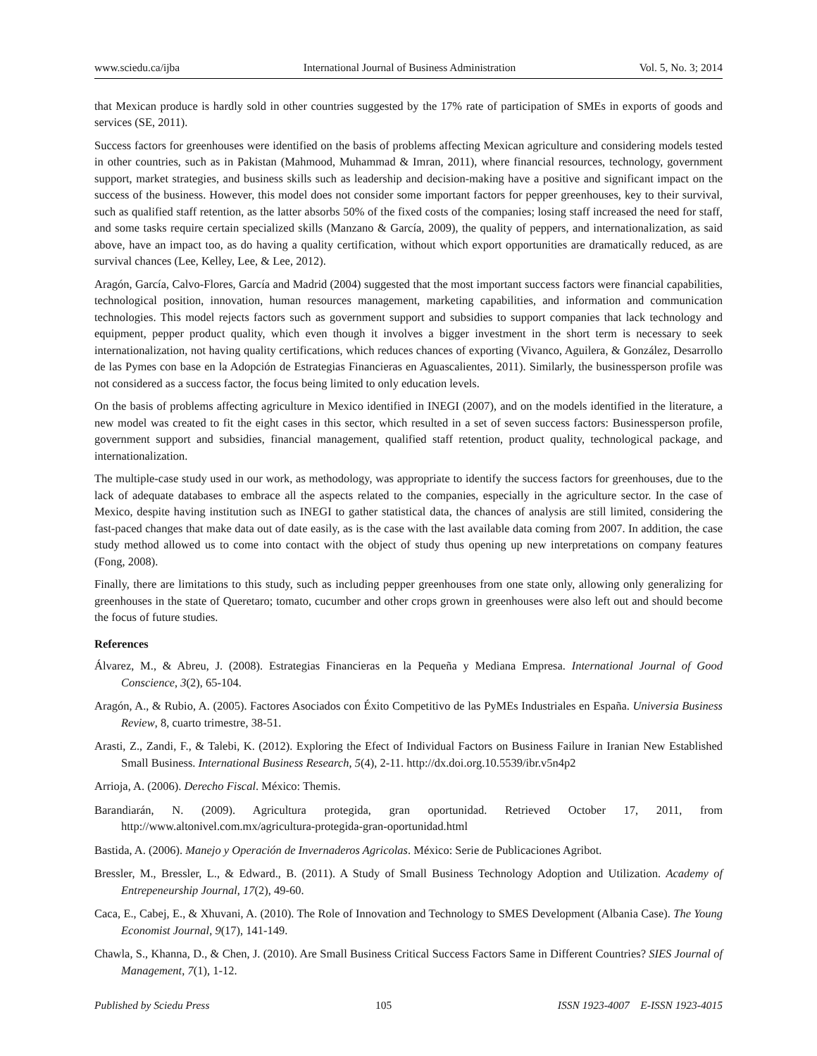www.sciedu.ca/ijba International Journal of Business Administration Vol. 5, No. 3; 2014
that Mexican produce is hardly sold in other countries suggested by the 17% rate of participation of SMEs in exports of goods and services (SE, 2011).
Success factors for greenhouses were identified on the basis of problems affecting Mexican agriculture and considering models tested in other countries, such as in Pakistan (Mahmood, Muhammad & Imran, 2011), where financial resources, technology, government support, market strategies, and business skills such as leadership and decision-making have a positive and significant impact on the success of the business. However, this model does not consider some important factors for pepper greenhouses, key to their survival, such as qualified staff retention, as the latter absorbs 50% of the fixed costs of the companies; losing staff increased the need for staff, and some tasks require certain specialized skills (Manzano & García, 2009), the quality of peppers, and internationalization, as said above, have an impact too, as do having a quality certification, without which export opportunities are dramatically reduced, as are survival chances (Lee, Kelley, Lee, & Lee, 2012).
Aragón, García, Calvo-Flores, García and Madrid (2004) suggested that the most important success factors were financial capabilities, technological position, innovation, human resources management, marketing capabilities, and information and communication technologies. This model rejects factors such as government support and subsidies to support companies that lack technology and equipment, pepper product quality, which even though it involves a bigger investment in the short term is necessary to seek internationalization, not having quality certifications, which reduces chances of exporting (Vivanco, Aguilera, & González, Desarrollo de las Pymes con base en la Adopción de Estrategias Financieras en Aguascalientes, 2011). Similarly, the businessperson profile was not considered as a success factor, the focus being limited to only education levels.
On the basis of problems affecting agriculture in Mexico identified in INEGI (2007), and on the models identified in the literature, a new model was created to fit the eight cases in this sector, which resulted in a set of seven success factors: Businessperson profile, government support and subsidies, financial management, qualified staff retention, product quality, technological package, and internationalization.
The multiple-case study used in our work, as methodology, was appropriate to identify the success factors for greenhouses, due to the lack of adequate databases to embrace all the aspects related to the companies, especially in the agriculture sector. In the case of Mexico, despite having institution such as INEGI to gather statistical data, the chances of analysis are still limited, considering the fast-paced changes that make data out of date easily, as is the case with the last available data coming from 2007. In addition, the case study method allowed us to come into contact with the object of study thus opening up new interpretations on company features (Fong, 2008).
Finally, there are limitations to this study, such as including pepper greenhouses from one state only, allowing only generalizing for greenhouses in the state of Queretaro; tomato, cucumber and other crops grown in greenhouses were also left out and should become the focus of future studies.
References
Álvarez, M., & Abreu, J. (2008). Estrategias Financieras en la Pequeña y Mediana Empresa. International Journal of Good Conscience, 3(2), 65-104.
Aragón, A., & Rubio, A. (2005). Factores Asociados con Éxito Competitivo de las PyMEs Industriales en España. Universia Business Review, 8, cuarto trimestre, 38-51.
Arasti, Z., Zandi, F., & Talebi, K. (2012). Exploring the Efect of Individual Factors on Business Failure in Iranian New Established Small Business. International Business Research, 5(4), 2-11. http://dx.doi.org.10.5539/ibr.v5n4p2
Arrioja, A. (2006). Derecho Fiscal. México: Themis.
Barandiarán, N. (2009). Agricultura protegida, gran oportunidad. Retrieved October 17, 2011, from http://www.altonivel.com.mx/agricultura-protegida-gran-oportunidad.html
Bastida, A. (2006). Manejo y Operación de Invernaderos Agricolas. México: Serie de Publicaciones Agribot.
Bressler, M., Bressler, L., & Edward., B. (2011). A Study of Small Business Technology Adoption and Utilization. Academy of Entrepeneurship Journal, 17(2), 49-60.
Caca, E., Cabej, E., & Xhuvani, A. (2010). The Role of Innovation and Technology to SMES Development (Albania Case). The Young Economist Journal, 9(17), 141-149.
Chawla, S., Khanna, D., & Chen, J. (2010). Are Small Business Critical Success Factors Same in Different Countries? SIES Journal of Management, 7(1), 1-12.
Published by Sciedu Press 105 ISSN 1923-4007 E-ISSN 1923-4015